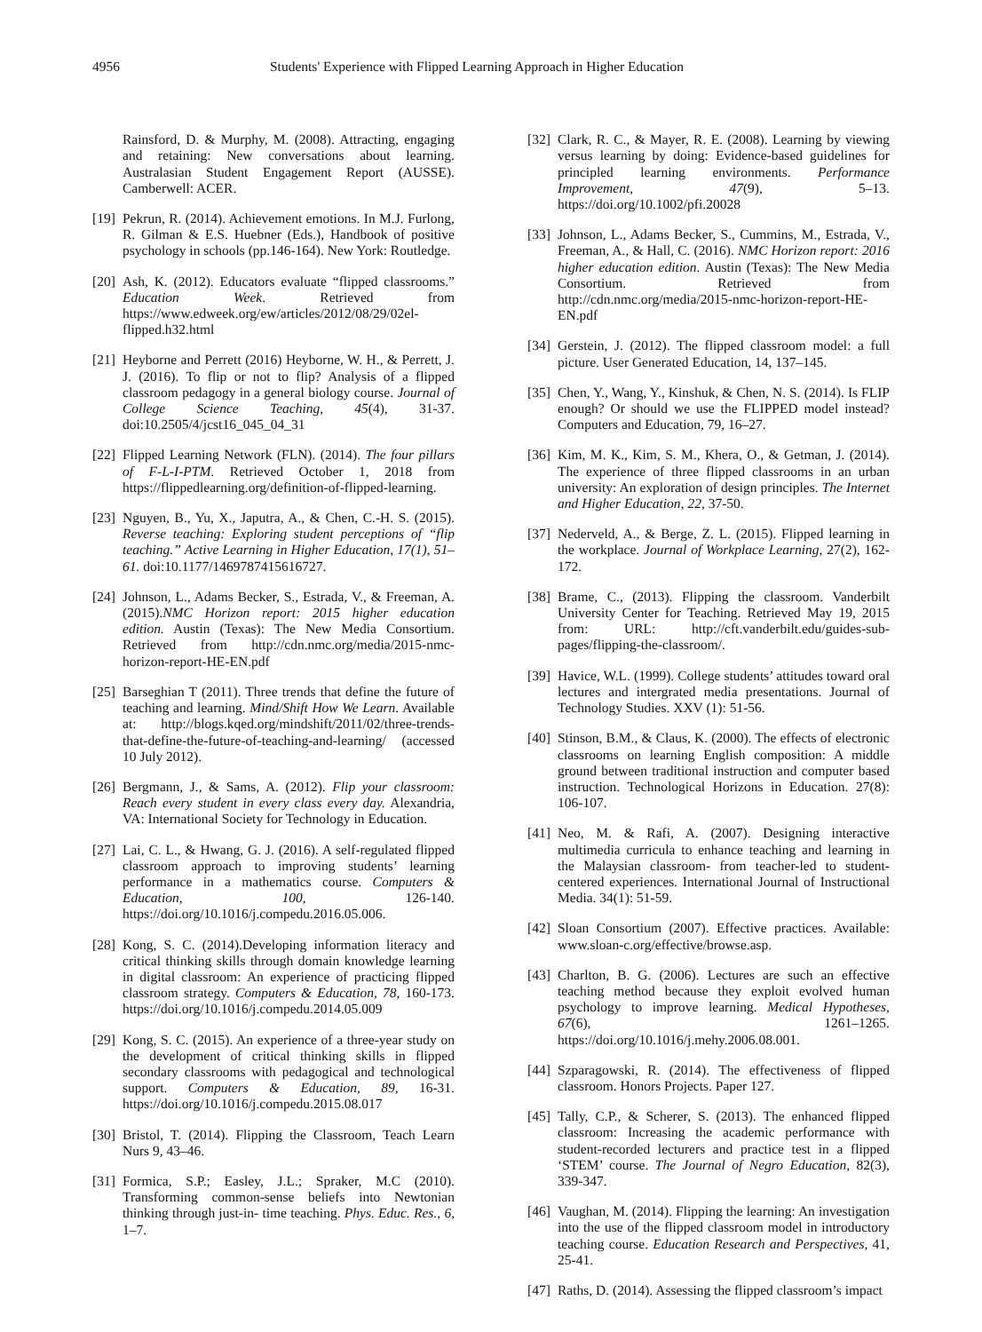4956 Students' Experience with Flipped Learning Approach in Higher Education
Rainsford, D. & Murphy, M. (2008). Attracting, engaging and retaining: New conversations about learning. Australasian Student Engagement Report (AUSSE). Camberwell: ACER.
[19] Pekrun, R. (2014). Achievement emotions. In M.J. Furlong, R. Gilman & E.S. Huebner (Eds.), Handbook of positive psychology in schools (pp.146-164). New York: Routledge.
[20] Ash, K. (2012). Educators evaluate “flipped classrooms.” Education Week. Retrieved from https://www.edweek.org/ew/articles/2012/08/29/02el-flipped.h32.html
[21] Heyborne and Perrett (2016) Heyborne, W. H., & Perrett, J. J. (2016). To flip or not to flip? Analysis of a flipped classroom pedagogy in a general biology course. Journal of College Science Teaching, 45(4), 31-37. doi:10.2505/4/jcst16_045_04_31
[22] Flipped Learning Network (FLN). (2014). The four pillars of F-L-I-PTM. Retrieved October 1, 2018 from https://flippedlearning.org/definition-of-flipped-learning.
[23] Nguyen, B., Yu, X., Japutra, A., & Chen, C.-H. S. (2015). Reverse teaching: Exploring student perceptions of “flip teaching.” Active Learning in Higher Education, 17(1), 51–61. doi:10.1177/1469787415616727.
[24] Johnson, L., Adams Becker, S., Estrada, V., & Freeman, A. (2015).NMC Horizon report: 2015 higher education edition. Austin (Texas): The New Media Consortium. Retrieved from http://cdn.nmc.org/media/2015-nmc-horizon-report-HE-EN.pdf
[25] Barseghian T (2011). Three trends that define the future of teaching and learning. Mind/Shift How We Learn. Available at: http://blogs.kqed.org/mindshift/2011/02/three-trends-that-define-the-future-of-teaching-and-learning/ (accessed 10 July 2012).
[26] Bergmann, J., & Sams, A. (2012). Flip your classroom: Reach every student in every class every day. Alexandria, VA: International Society for Technology in Education.
[27] Lai, C. L., & Hwang, G. J. (2016). A self-regulated flipped classroom approach to improving students’ learning performance in a mathematics course. Computers & Education, 100, 126-140. https://doi.org/10.1016/j.compedu.2016.05.006.
[28] Kong, S. C. (2014).Developing information literacy and critical thinking skills through domain knowledge learning in digital classroom: An experience of practicing flipped classroom strategy. Computers & Education, 78, 160-173. https://doi.org/10.1016/j.compedu.2014.05.009
[29] Kong, S. C. (2015). An experience of a three-year study on the development of critical thinking skills in flipped secondary classrooms with pedagogical and technological support. Computers & Education, 89, 16-31. https://doi.org/10.1016/j.compedu.2015.08.017
[30] Bristol, T. (2014). Flipping the Classroom, Teach Learn Nurs 9, 43–46.
[31] Formica, S.P.; Easley, J.L.; Spraker, M.C (2010). Transforming common-sense beliefs into Newtonian thinking through just-in- time teaching. Phys. Educ. Res., 6, 1–7.
[32] Clark, R. C., & Mayer, R. E. (2008). Learning by viewing versus learning by doing: Evidence-based guidelines for principled learning environments. Performance Improvement, 47(9), 5–13. https://doi.org/10.1002/pfi.20028
[33] Johnson, L., Adams Becker, S., Cummins, M., Estrada, V., Freeman, A., & Hall, C. (2016). NMC Horizon report: 2016 higher education edition. Austin (Texas): The New Media Consortium. Retrieved from http://cdn.nmc.org/media/2015-nmc-horizon-report-HE-EN.pdf
[34] Gerstein, J. (2012). The flipped classroom model: a full picture. User Generated Education, 14, 137–145.
[35] Chen, Y., Wang, Y., Kinshuk, & Chen, N. S. (2014). Is FLIP enough? Or should we use the FLIPPED model instead? Computers and Education, 79, 16–27.
[36] Kim, M. K., Kim, S. M., Khera, O., & Getman, J. (2014). The experience of three flipped classrooms in an urban university: An exploration of design principles. The Internet and Higher Education, 22, 37-50.
[37] Nederveld, A., & Berge, Z. L. (2015). Flipped learning in the workplace. Journal of Workplace Learning, 27(2), 162-172.
[38] Brame, C., (2013). Flipping the classroom. Vanderbilt University Center for Teaching. Retrieved May 19, 2015 from: URL: http://cft.vanderbilt.edu/guides-sub-pages/flipping-the-classroom/.
[39] Havice, W.L. (1999). College students’ attitudes toward oral lectures and intergrated media presentations. Journal of Technology Studies. XXV (1): 51-56.
[40] Stinson, B.M., & Claus, K. (2000). The effects of electronic classrooms on learning English composition: A middle ground between traditional instruction and computer based instruction. Technological Horizons in Education. 27(8): 106-107.
[41] Neo, M. & Rafi, A. (2007). Designing interactive multimedia curricula to enhance teaching and learning in the Malaysian classroom- from teacher-led to student-centered experiences. International Journal of Instructional Media. 34(1): 51-59.
[42] Sloan Consortium (2007). Effective practices. Available: www.sloan-c.org/effective/browse.asp.
[43] Charlton, B. G. (2006). Lectures are such an effective teaching method because they exploit evolved human psychology to improve learning. Medical Hypotheses, 67(6), 1261–1265. https://doi.org/10.1016/j.mehy.2006.08.001.
[44] Szparagowski, R. (2014). The effectiveness of flipped classroom. Honors Projects. Paper 127.
[45] Tally, C.P., & Scherer, S. (2013). The enhanced flipped classroom: Increasing the academic performance with student-recorded lecturers and practice test in a flipped ‘STEM’ course. The Journal of Negro Education, 82(3), 339-347.
[46] Vaughan, M. (2014). Flipping the learning: An investigation into the use of the flipped classroom model in introductory teaching course. Education Research and Perspectives, 41, 25-41.
[47] Raths, D. (2014). Assessing the flipped classroom’s impact